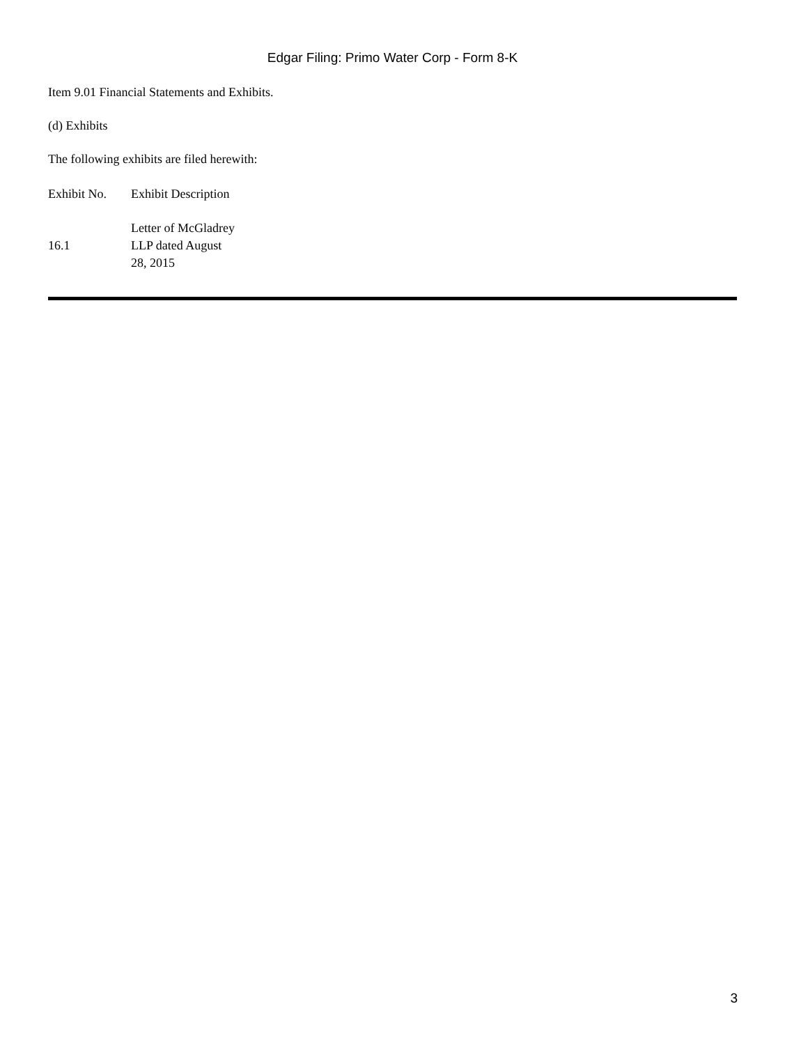Edgar Filing: Primo Water Corp - Form 8-K
Item 9.01 Financial Statements and Exhibits.
(d) Exhibits
The following exhibits are filed herewith:
| Exhibit No. | Exhibit Description |
| --- | --- |
| 16.1 | Letter of McGladrey LLP dated August 28, 2015 |
3